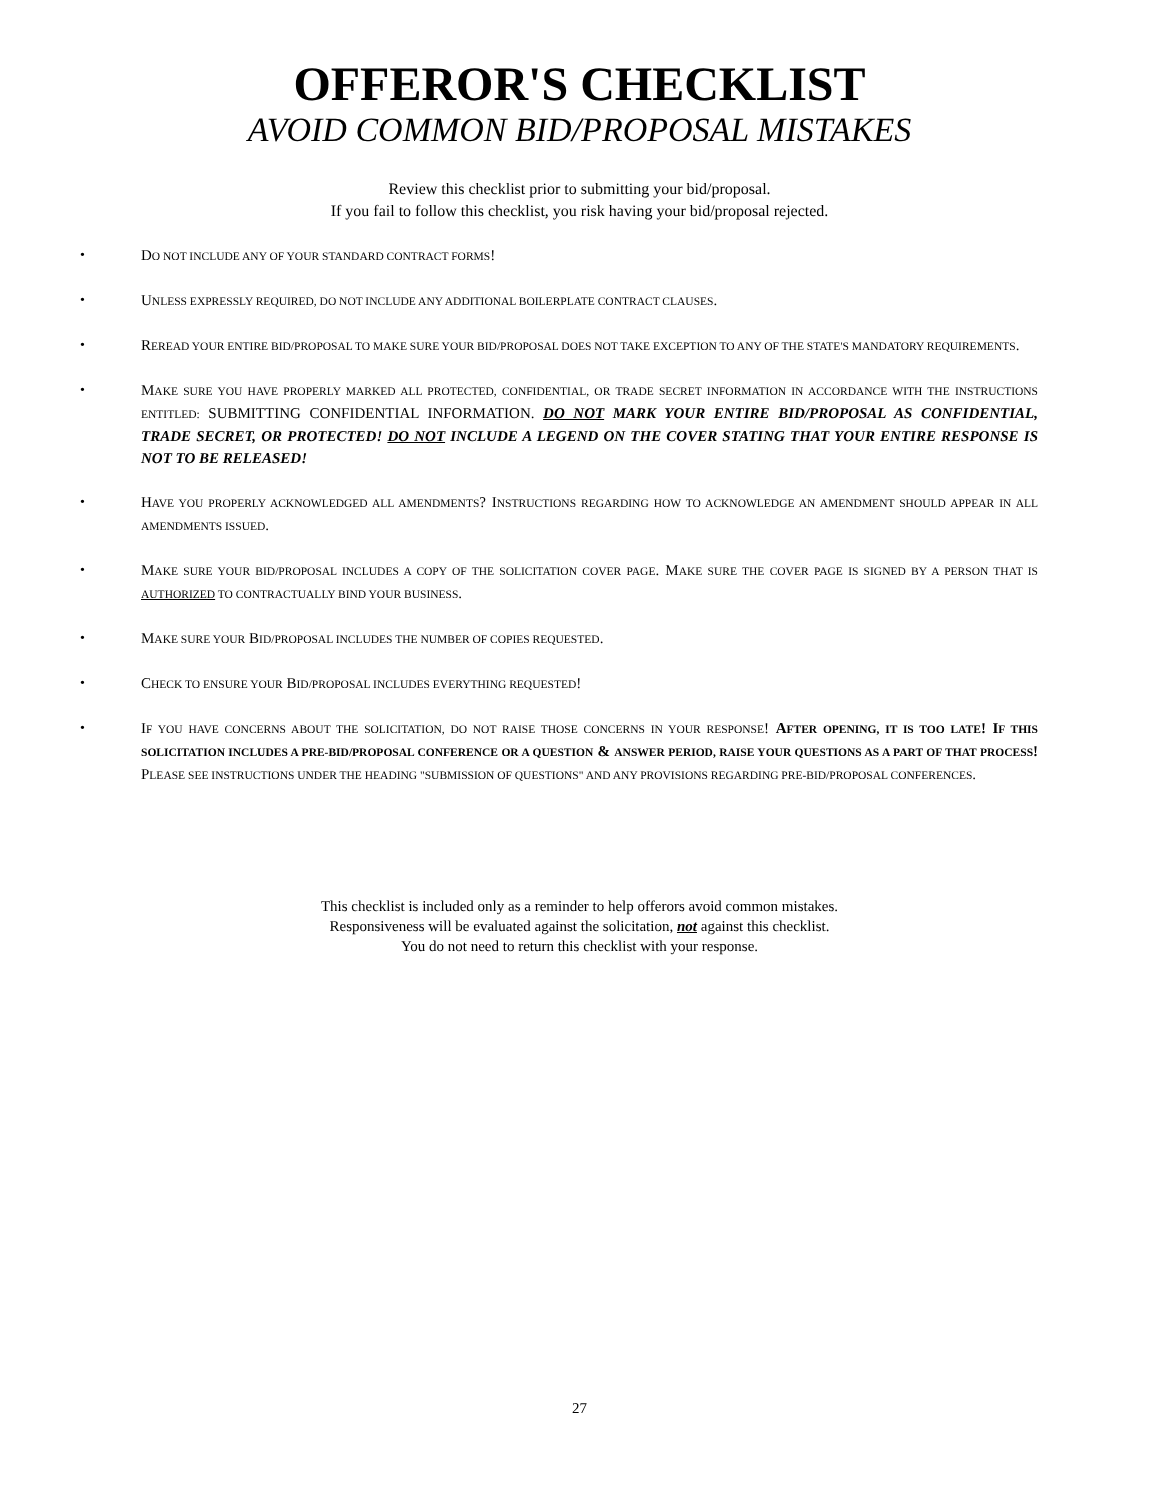OFFEROR'S CHECKLIST
AVOID COMMON BID/PROPOSAL MISTAKES
Review this checklist prior to submitting your bid/proposal.
If you fail to follow this checklist, you risk having your bid/proposal rejected.
• DO NOT INCLUDE ANY OF YOUR STANDARD CONTRACT FORMS!
• UNLESS EXPRESSLY REQUIRED, DO NOT INCLUDE ANY ADDITIONAL BOILERPLATE CONTRACT CLAUSES.
• REREAD YOUR ENTIRE BID/PROPOSAL TO MAKE SURE YOUR BID/PROPOSAL DOES NOT TAKE EXCEPTION TO ANY OF THE STATE'S MANDATORY REQUIREMENTS.
• MAKE SURE YOU HAVE PROPERLY MARKED ALL PROTECTED, CONFIDENTIAL, OR TRADE SECRET INFORMATION IN ACCORDANCE WITH THE INSTRUCTIONS ENTITLED: SUBMITTING CONFIDENTIAL INFORMATION. DO NOT MARK YOUR ENTIRE BID/PROPOSAL AS CONFIDENTIAL, TRADE SECRET, OR PROTECTED! DO NOT INCLUDE A LEGEND ON THE COVER STATING THAT YOUR ENTIRE RESPONSE IS NOT TO BE RELEASED!
• HAVE YOU PROPERLY ACKNOWLEDGED ALL AMENDMENTS? INSTRUCTIONS REGARDING HOW TO ACKNOWLEDGE AN AMENDMENT SHOULD APPEAR IN ALL AMENDMENTS ISSUED.
• MAKE SURE YOUR BID/PROPOSAL INCLUDES A COPY OF THE SOLICITATION COVER PAGE. MAKE SURE THE COVER PAGE IS SIGNED BY A PERSON THAT IS AUTHORIZED TO CONTRACTUALLY BIND YOUR BUSINESS.
• MAKE SURE YOUR BID/PROPOSAL INCLUDES THE NUMBER OF COPIES REQUESTED.
• CHECK TO ENSURE YOUR BID/PROPOSAL INCLUDES EVERYTHING REQUESTED!
• IF YOU HAVE CONCERNS ABOUT THE SOLICITATION, DO NOT RAISE THOSE CONCERNS IN YOUR RESPONSE! AFTER OPENING, IT IS TOO LATE! IF THIS SOLICITATION INCLUDES A PRE-BID/PROPOSAL CONFERENCE OR A QUESTION & ANSWER PERIOD, RAISE YOUR QUESTIONS AS A PART OF THAT PROCESS! PLEASE SEE INSTRUCTIONS UNDER THE HEADING "SUBMISSION OF QUESTIONS" AND ANY PROVISIONS REGARDING PRE-BID/PROPOSAL CONFERENCES.
This checklist is included only as a reminder to help offerors avoid common mistakes.
Responsiveness will be evaluated against the solicitation, not against this checklist.
You do not need to return this checklist with your response.
27